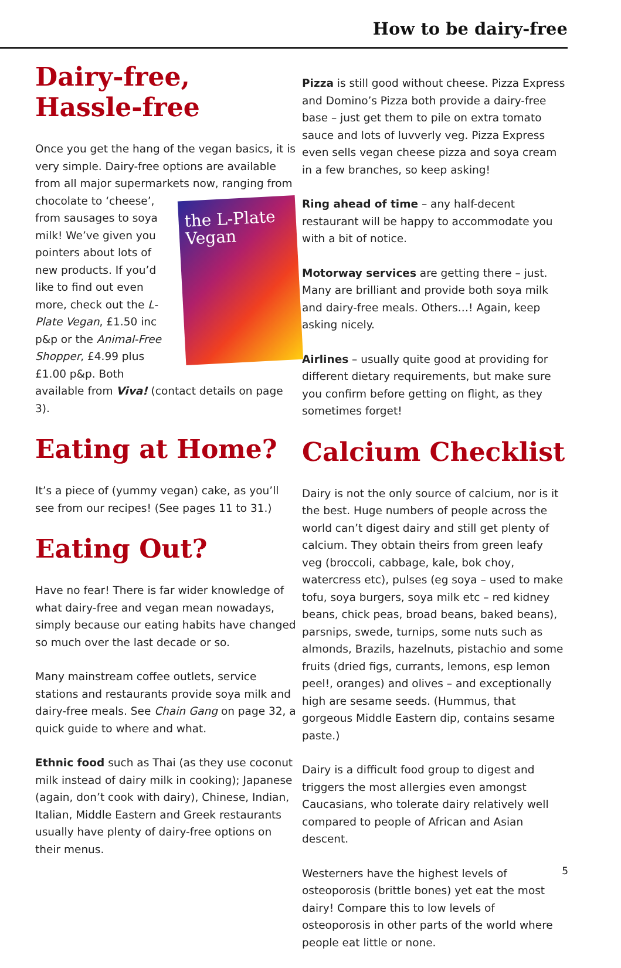How to be dairy-free
Dairy-free,
Hassle-free
Once you get the hang of the vegan basics, it is very simple. Dairy-free options are available from all major supermarkets now, ranging from chocolate to ‘cheese’, the L-Plate Vegan from sausages to soya milk! We’ve given you pointers about lots of new products. If you’d like to find out even more, check out the L-Plate Vegan, £1.50 inc p&p or the Animal-Free Shopper, £4.99 plus £1.00 p&p. Both available from Viva! (contact details on page 3).
Eating at Home?
It’s a piece of (yummy vegan) cake, as you’ll see from our recipes! (See pages 11 to 31.)
Eating Out?
Have no fear! There is far wider knowledge of what dairy-free and vegan mean nowadays, simply because our eating habits have changed so much over the last decade or so.
Many mainstream coffee outlets, service stations and restaurants provide soya milk and dairy-free meals. See Chain Gang on page 32, a quick guide to where and what.
Ethnic food such as Thai (as they use coconut milk instead of dairy milk in cooking); Japanese (again, don’t cook with dairy), Chinese, Indian, Italian, Middle Eastern and Greek restaurants usually have plenty of dairy-free options on their menus.
Pizza is still good without cheese. Pizza Express and Domino’s Pizza both provide a dairy-free base – just get them to pile on extra tomato sauce and lots of luvverly veg. Pizza Express even sells vegan cheese pizza and soya cream in a few branches, so keep asking!
Ring ahead of time – any half-decent restaurant will be happy to accommodate you with a bit of notice.
Motorway services are getting there – just. Many are brilliant and provide both soya milk and dairy-free meals. Others…! Again, keep asking nicely.
Airlines – usually quite good at providing for different dietary requirements, but make sure you confirm before getting on flight, as they sometimes forget!
Calcium Checklist
Dairy is not the only source of calcium, nor is it the best. Huge numbers of people across the world can’t digest dairy and still get plenty of calcium. They obtain theirs from green leafy veg (broccoli, cabbage, kale, bok choy, watercress etc), pulses (eg soya – used to make tofu, soya burgers, soya milk etc – red kidney beans, chick peas, broad beans, baked beans), parsnips, swede, turnips, some nuts such as almonds, Brazils, hazelnuts, pistachio and some fruits (dried figs, currants, lemons, esp lemon peel!, oranges) and olives – and exceptionally high are sesame seeds. (Hummus, that gorgeous Middle Eastern dip, contains sesame paste.)
Dairy is a difficult food group to digest and triggers the most allergies even amongst Caucasians, who tolerate dairy relatively well compared to people of African and Asian descent.
Westerners have the highest levels of osteoporosis (brittle bones) yet eat the most dairy! Compare this to low levels of osteoporosis in other parts of the world where people eat little or none.
5